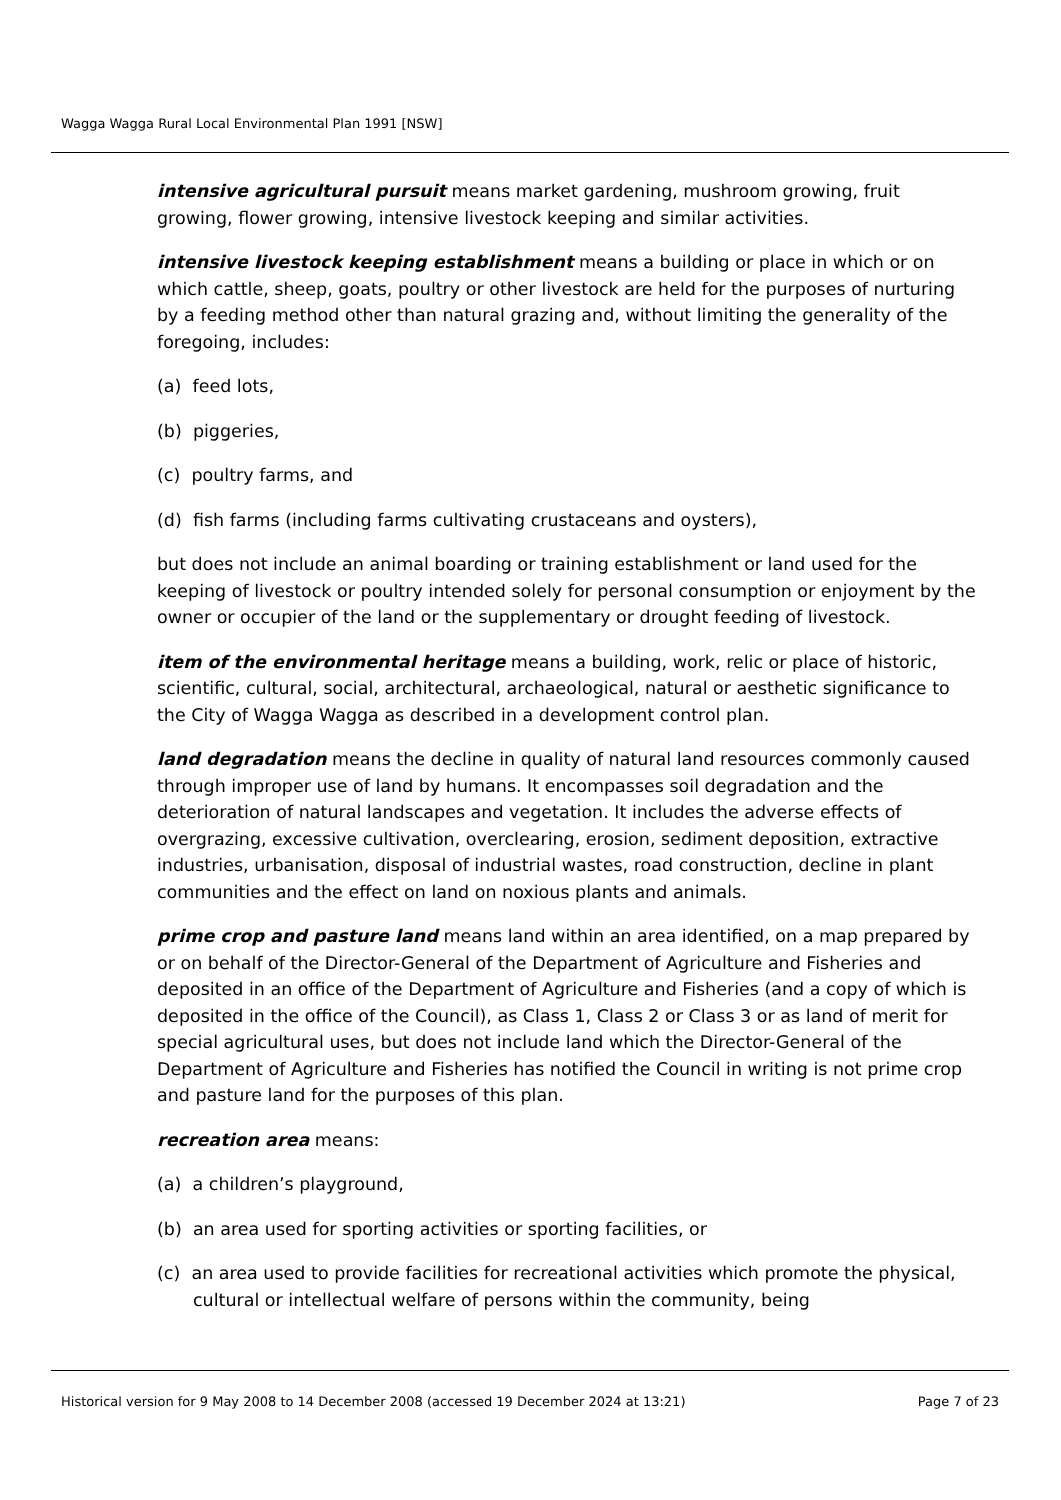Wagga Wagga Rural Local Environmental Plan 1991 [NSW]
intensive agricultural pursuit means market gardening, mushroom growing, fruit growing, flower growing, intensive livestock keeping and similar activities.
intensive livestock keeping establishment means a building or place in which or on which cattle, sheep, goats, poultry or other livestock are held for the purposes of nurturing by a feeding method other than natural grazing and, without limiting the generality of the foregoing, includes:
(a) feed lots,
(b) piggeries,
(c) poultry farms, and
(d) fish farms (including farms cultivating crustaceans and oysters),
but does not include an animal boarding or training establishment or land used for the keeping of livestock or poultry intended solely for personal consumption or enjoyment by the owner or occupier of the land or the supplementary or drought feeding of livestock.
item of the environmental heritage means a building, work, relic or place of historic, scientific, cultural, social, architectural, archaeological, natural or aesthetic significance to the City of Wagga Wagga as described in a development control plan.
land degradation means the decline in quality of natural land resources commonly caused through improper use of land by humans. It encompasses soil degradation and the deterioration of natural landscapes and vegetation. It includes the adverse effects of overgrazing, excessive cultivation, overclearing, erosion, sediment deposition, extractive industries, urbanisation, disposal of industrial wastes, road construction, decline in plant communities and the effect on land on noxious plants and animals.
prime crop and pasture land means land within an area identified, on a map prepared by or on behalf of the Director-General of the Department of Agriculture and Fisheries and deposited in an office of the Department of Agriculture and Fisheries (and a copy of which is deposited in the office of the Council), as Class 1, Class 2 or Class 3 or as land of merit for special agricultural uses, but does not include land which the Director-General of the Department of Agriculture and Fisheries has notified the Council in writing is not prime crop and pasture land for the purposes of this plan.
recreation area means:
(a) a children’s playground,
(b) an area used for sporting activities or sporting facilities, or
(c) an area used to provide facilities for recreational activities which promote the physical, cultural or intellectual welfare of persons within the community, being
Historical version for 9 May 2008 to 14 December 2008 (accessed 19 December 2024 at 13:21) Page 7 of 23